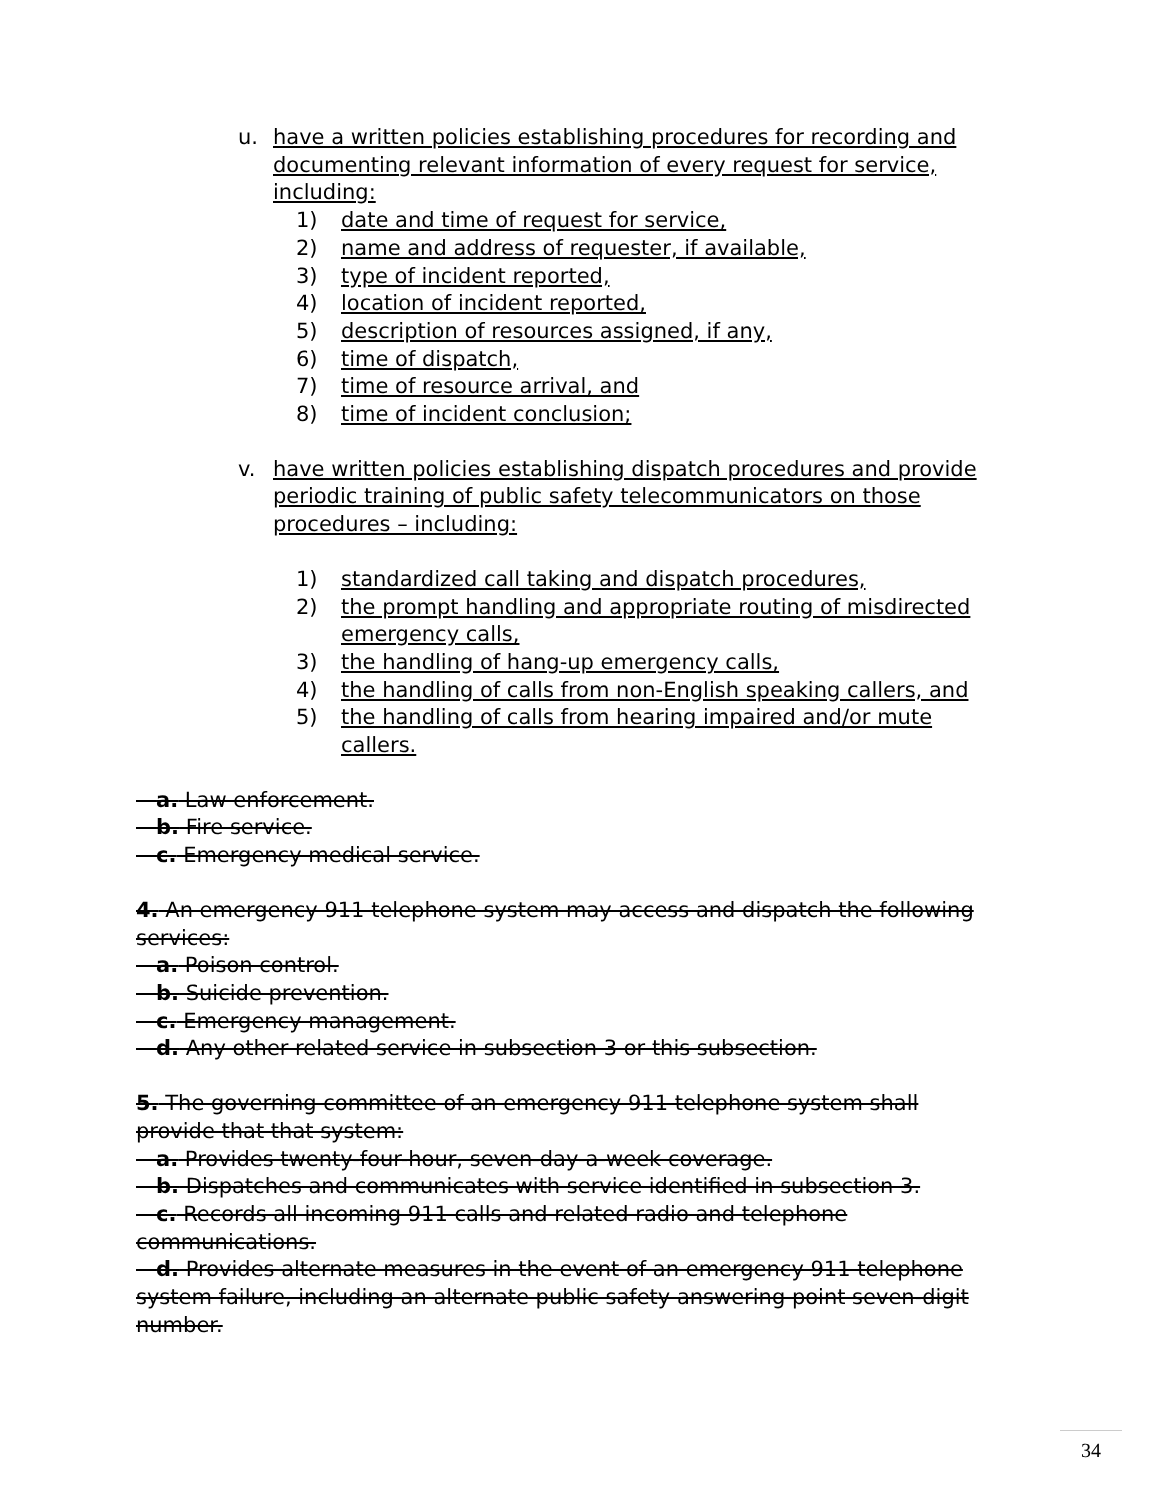u. have a written policies establishing procedures for recording and documenting relevant information of every request for service, including:
1) date and time of request for service,
2) name and address of requester, if available,
3) type of incident reported,
4) location of incident reported,
5) description of resources assigned, if any,
6) time of dispatch,
7) time of resource arrival, and
8) time of incident conclusion;
v. have written policies establishing dispatch procedures and provide periodic training of public safety telecommunicators on those procedures – including:
1) standardized call taking and dispatch procedures,
2) the prompt handling and appropriate routing of misdirected emergency calls,
3) the handling of hang-up emergency calls,
4) the handling of calls from non-English speaking callers, and
5) the handling of calls from hearing impaired and/or mute callers.
a. Law enforcement.
b. Fire service.
c. Emergency medical service.
4. An emergency 911 telephone system may access and dispatch the following services:
a. Poison control.
b. Suicide prevention.
c. Emergency management.
d. Any other related service in subsection 3 or this subsection.
5. The governing committee of an emergency 911 telephone system shall provide that that system:
a. Provides twenty-four-hour, seven-day-a-week coverage.
b. Dispatches and communicates with service identified in subsection 3.
c. Records all incoming 911 calls and related radio and telephone communications.
d. Provides alternate measures in the event of an emergency 911 telephone system failure, including an alternate public safety answering point seven-digit number.
34